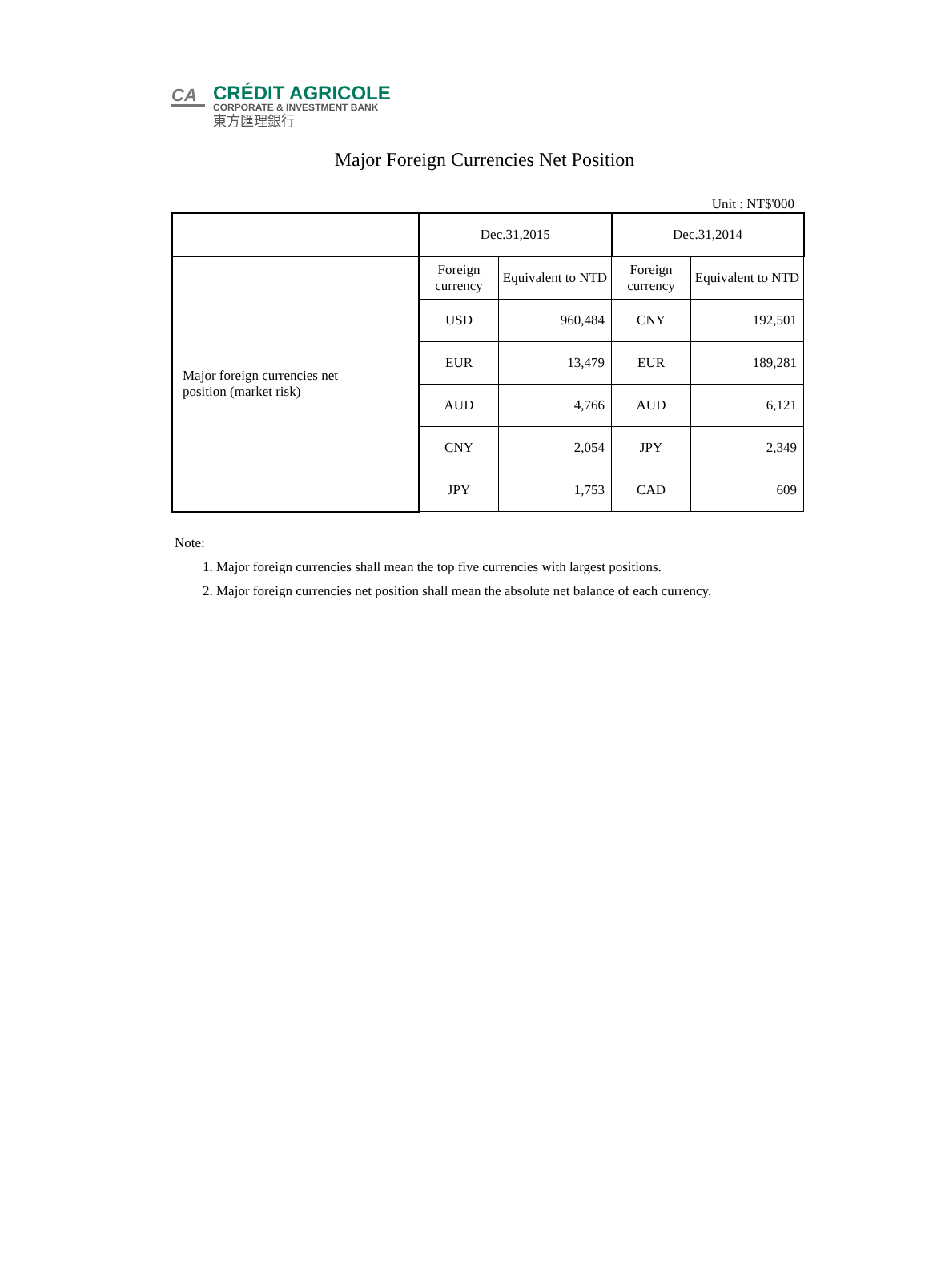CA
CRÉDIT AGRICOLE
CORPORATE & INVESTMENT BANK
東方匯理銀行
Major Foreign Currencies Net Position
Unit : NT$'000
| | Dec.31,2015 | | Dec.31,2014 | |
| Major foreign currencies net position (market risk) | Foreign currency | Equivalent to NTD | Foreign currency | Equivalent to NTD |
| | USD | 960,484 | CNY | 192,501 |
| | EUR | 13,479 | EUR | 189,281 |
| | AUD | 4,766 | AUD | 6,121 |
| | CNY | 2,054 | JPY | 2,349 |
| | JPY | 1,753 | CAD | 609 |
Note:
1. Major foreign currencies shall mean the top five currencies with largest positions.
2. Major foreign currencies net position shall mean the absolute net balance of each currency.